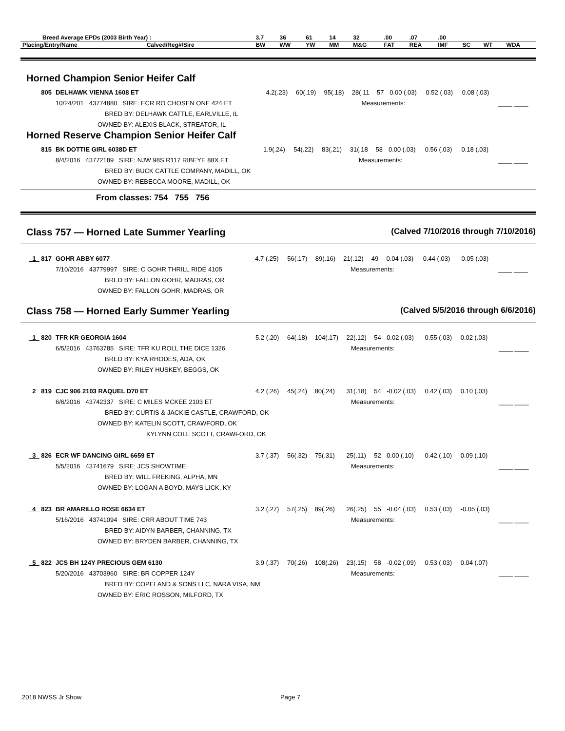| Breed Average EPDs (2003 Birth Year) : | | 3.7 | 36 | 61 | 14 | 32 | .00 | .07 | .00 | | | |
| Placing/Entry/Name | Calved/Reg#/Sire | BW | WW | YW | MM | M&G | FAT | REA | IMF | SC | WT | WDA |
Horned Champion Senior Heifer Calf
| 805 | DELHAWK VIENNA 1608 ET | 4.2(.23) | 60(.19) | 95(.18) | 28(.11 | 57 | 0.00 (.03) | 0.52 (.03) | 0.08 (.03) | |
| | 10/24/201 43774880 SIRE: ECR RO CHOSEN ONE 424 ET | Measurements: | | | | | | | | ____ ____ |
| | BRED BY: DELHAWK CATTLE, EARLVILLE, IL | | | | | | | | | |
| | OWNED BY: ALEXIS BLACK, STREATOR, IL | | | | | | | | | |
Horned Reserve Champion Senior Heifer Calf
| 815 | BK DOTTIE GIRL 6038D ET | 1.9(.24) | 54(.22) | 83(.21) | 31(.18 | 58 | 0.00 (.03) | 0.56 (.03) | 0.18 (.03) | |
| | 8/4/2016 43772189 SIRE: NJW 98S R117 RIBEYE 88X ET | Measurements: | | | | | | | | ____ ____ |
| | BRED BY: BUCK CATTLE COMPANY, MADILL, OK | | | | | | | | | |
| | OWNED BY: REBECCA MOORE, MADILL, OK | | | | | | | | | |
From classes: 754 755 756
Class 757 — Horned Late Summer Yearling (Calved 7/10/2016 through 7/10/2016)
| _1_ 817 | GOHR ABBY 6077 | 4.7 (.25) | 56(.17) | 89(.16) | 21(.12) | 49 | -0.04 (.03) | 0.44 (.03) | -0.05 (.03) | |
| | 7/10/2016 43779997 SIRE: C GOHR THRILL RIDE 4105 | Measurements: | | | | | | | | ____ ____ |
| | BRED BY: FALLON GOHR, MADRAS, OR | | | | | | | | | |
| | OWNED BY: FALLON GOHR, MADRAS, OR | | | | | | | | | |
Class 758 — Horned Early Summer Yearling (Calved 5/5/2016 through 6/6/2016)
| _1_ 820 | TFR KR GEORGIA 1604 | 5.2 (.20) | 64(.18) | 104(.17) | 22(.12) | 54 | 0.02 (.03) | 0.55 (.03) | 0.02 (.03) | |
| | 6/5/2016 43763785 SIRE: TFR KU ROLL THE DICE 1326 | Measurements: | | | | | | | | ____ ____ |
| | BRED BY: KYA RHODES, ADA, OK | | | | | | | | | |
| | OWNED BY: RILEY HUSKEY, BEGGS, OK | | | | | | | | | |
| _2_ 819 | CJC 906 2103 RAQUEL D70 ET | 4.2 (.26) | 45(.24) | 80(.24) | 31(.18) | 54 | -0.02 (.03) | 0.42 (.03) | 0.10 (.03) | |
| | 6/6/2016 43742337 SIRE: C MILES MCKEE 2103 ET | Measurements: | | | | | | | | ____ ____ |
| | BRED BY: CURTIS & JACKIE CASTLE, CRAWFORD, OK | | | | | | | | | |
| | OWNED BY: KATELIN SCOTT, CRAWFORD, OK | | | | | | | | | |
| | KYLYNN COLE SCOTT, CRAWFORD, OK | | | | | | | | | |
| _3_ 826 | ECR WF DANCING GIRL 6659 ET | 3.7 (.37) | 56(.32) | 75(.31) | 25(.11) | 52 | 0.00 (.10) | 0.42 (.10) | 0.09 (.10) | |
| | 5/5/2016 43741679 SIRE: JCS SHOWTIME | Measurements: | | | | | | | | ____ ____ |
| | BRED BY: WILL FREKING, ALPHA, MN | | | | | | | | | |
| | OWNED BY: LOGAN A BOYD, MAYS LICK, KY | | | | | | | | | |
| _4_ 823 | BR AMARILLO ROSE 6634 ET | 3.2 (.27) | 57(.25) | 89(.26) | 26(.25) | 55 | -0.04 (.03) | 0.53 (.03) | -0.05 (.03) | |
| | 5/16/2016 43741094 SIRE: CRR ABOUT TIME 743 | Measurements: | | | | | | | | ____ ____ |
| | BRED BY: AIDYN BARBER, CHANNING, TX | | | | | | | | | |
| | OWNED BY: BRYDEN BARBER, CHANNING, TX | | | | | | | | | |
| _5_ 822 | JCS BH 124Y PRECIOUS GEM 6130 | 3.9 (.37) | 70(.26) | 108(.26) | 23(.15) | 58 | -0.02 (.09) | 0.53 (.03) | 0.04 (.07) | |
| | 5/20/2016 43703960 SIRE: BR COPPER 124Y | Measurements: | | | | | | | | ____ ____ |
| | BRED BY: COPELAND & SONS LLC, NARA VISA, NM | | | | | | | | | |
| | OWNED BY: ERIC ROSSON, MILFORD, TX | | | | | | | | | |
2018 NWSS Jr Show Page 7